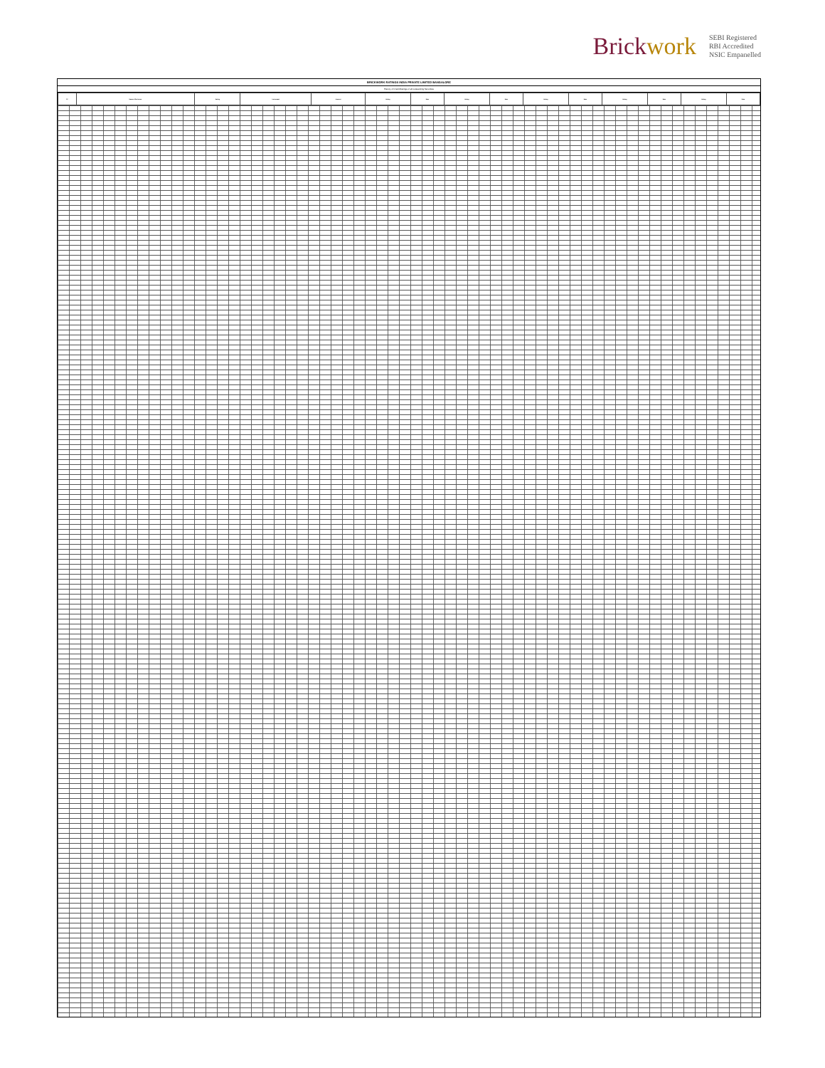Brickwork
SEBI Registered
RBI Accredited
NSIC Empanelled
BRICKWORK RATINGS INDIA PRIVATE LIMITED BANGALORE
History of Credit Ratings of all outstanding Securities
| Sl | Name of the Issuer | Rating | Instrument | Amount | Rating | Date | Rating | Date | Rating | Date | Rating | Date | Rating | Date |
| --- | --- | --- | --- | --- | --- | --- | --- | --- | --- | --- | --- | --- | --- | --- |